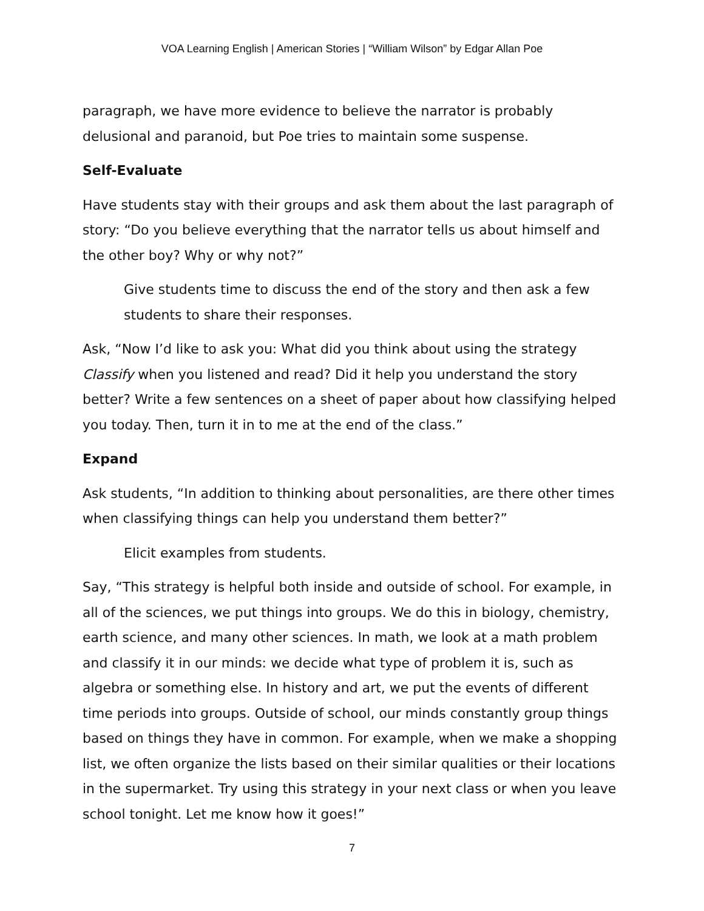VOA Learning English | American Stories | “William Wilson” by Edgar Allan Poe
paragraph, we have more evidence to believe the narrator is probably delusional and paranoid, but Poe tries to maintain some suspense.
Self-Evaluate
Have students stay with their groups and ask them about the last paragraph of story: “Do you believe everything that the narrator tells us about himself and the other boy? Why or why not?”
Give students time to discuss the end of the story and then ask a few students to share their responses.
Ask, “Now I’d like to ask you: What did you think about using the strategy Classify when you listened and read? Did it help you understand the story better? Write a few sentences on a sheet of paper about how classifying helped you today. Then, turn it in to me at the end of the class.”
Expand
Ask students, “In addition to thinking about personalities, are there other times when classifying things can help you understand them better?”
Elicit examples from students.
Say, “This strategy is helpful both inside and outside of school. For example, in all of the sciences, we put things into groups. We do this in biology, chemistry, earth science, and many other sciences. In math, we look at a math problem and classify it in our minds: we decide what type of problem it is, such as algebra or something else. In history and art, we put the events of different time periods into groups. Outside of school, our minds constantly group things based on things they have in common. For example, when we make a shopping list, we often organize the lists based on their similar qualities or their locations in the supermarket. Try using this strategy in your next class or when you leave school tonight. Let me know how it goes!”
7